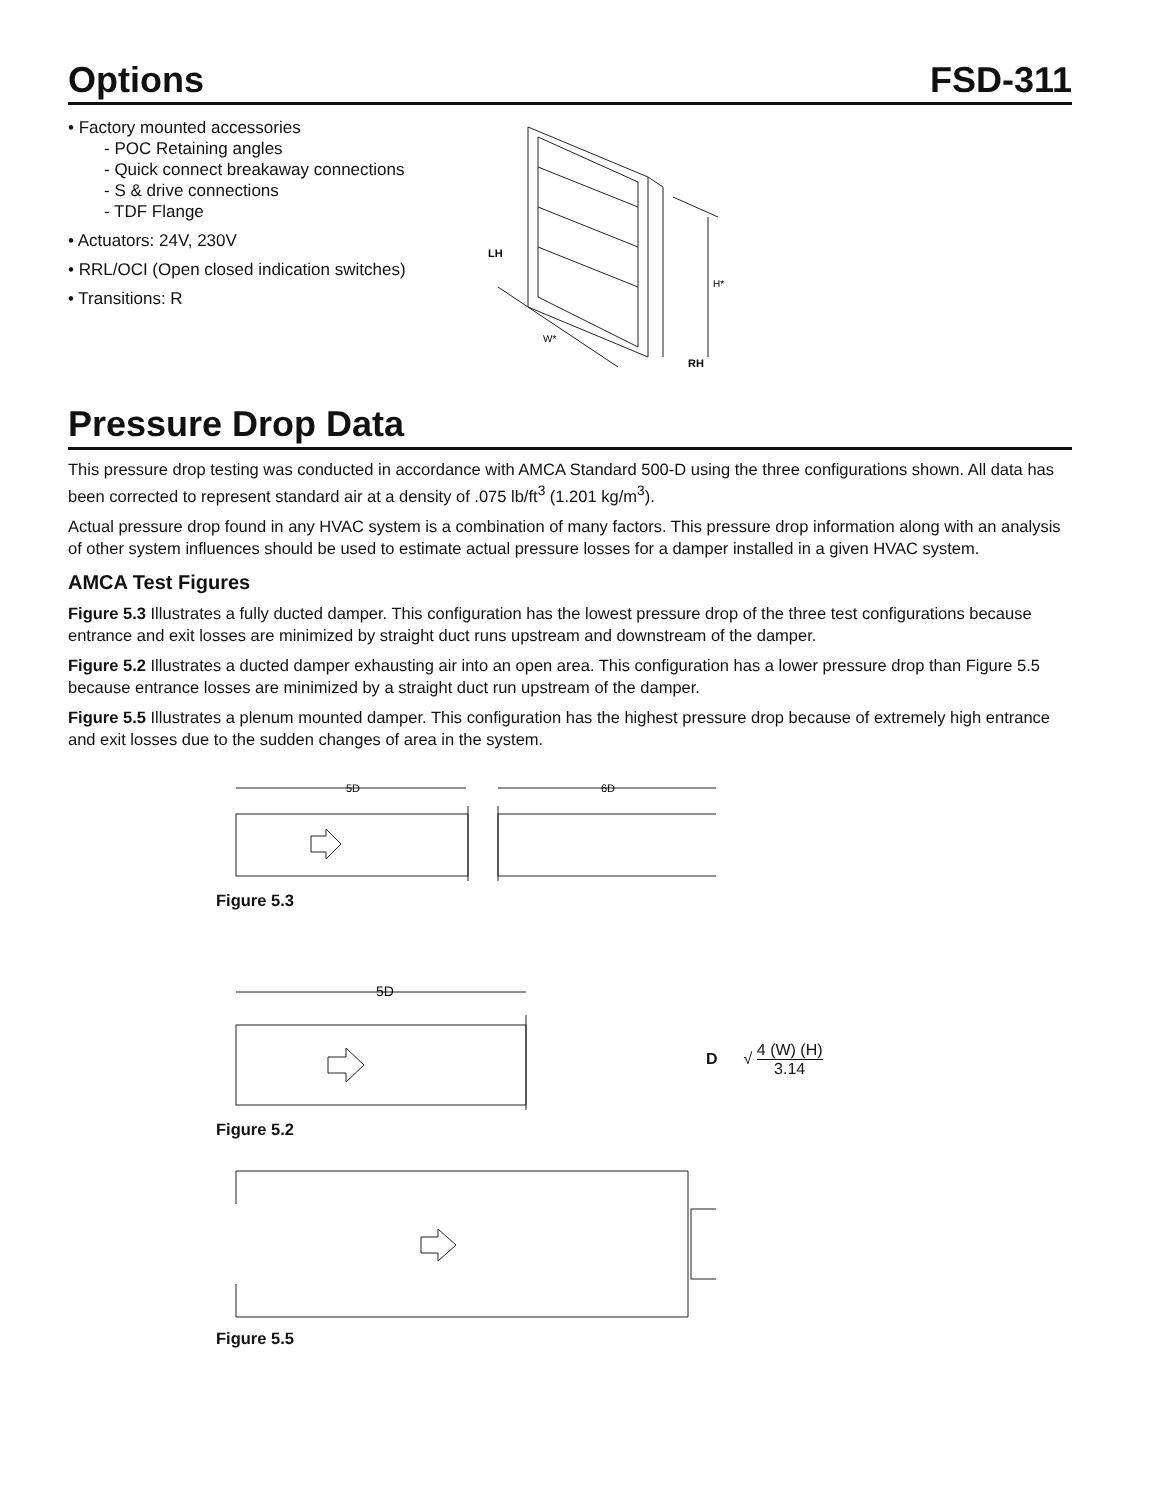Options FSD-311
• Factory mounted accessories
- POC Retaining angles
- Quick connect breakaway connections
- S & drive connections
- TDF Flange
• Actuators: 24V, 230V
• RRL/OCI (Open closed indication switches)
• Transitions: R
LH
H*
W*
RH
Pressure Drop Data
This pressure drop testing was conducted in accordance with AMCA Standard 500-D using the three configurations shown. All data has been corrected to represent standard air at a density of .075 lb/ft<sup>3</sup> (1.201 kg/m<sup>3</sup>).
Actual pressure drop found in any HVAC system is a combination of many factors. This pressure drop information along with an analysis of other system influences should be used to estimate actual pressure losses for a damper installed in a given HVAC system.
AMCA Test Figures
Figure 5.3 Illustrates a fully ducted damper. This configuration has the lowest pressure drop of the three test configurations because entrance and exit losses are minimized by straight duct runs upstream and downstream of the damper.
Figure 5.2 Illustrates a ducted damper exhausting air into an open area. This configuration has a lower pressure drop than Figure 5.5 because entrance losses are minimized by a straight duct run upstream of the damper.
Figure 5.5 Illustrates a plenum mounted damper. This configuration has the highest pressure drop because of extremely high entrance and exit losses due to the sudden changes of area in the system.
5D
6D
Figure 5.3
5D
Figure 5.2
D √ 4 (W) (H) 3.14
Figure 5.5